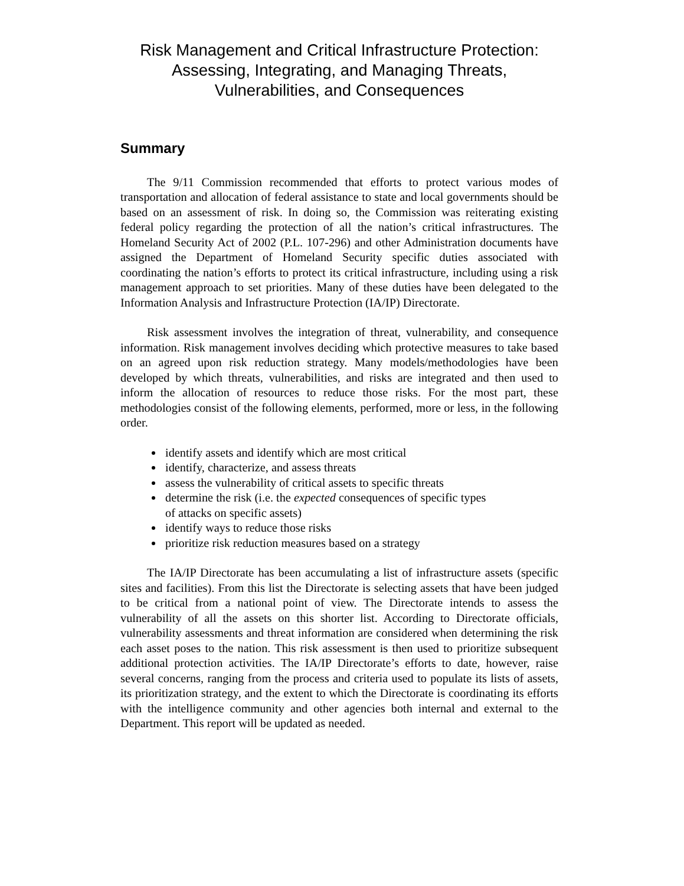Risk Management and Critical Infrastructure Protection:
Assessing, Integrating, and Managing Threats,
Vulnerabilities, and Consequences
Summary
The 9/11 Commission recommended that efforts to protect various modes of transportation and allocation of federal assistance to state and local governments should be based on an assessment of risk. In doing so, the Commission was reiterating existing federal policy regarding the protection of all the nation’s critical infrastructures. The Homeland Security Act of 2002 (P.L. 107-296) and other Administration documents have assigned the Department of Homeland Security specific duties associated with coordinating the nation’s efforts to protect its critical infrastructure, including using a risk management approach to set priorities. Many of these duties have been delegated to the Information Analysis and Infrastructure Protection (IA/IP) Directorate.
Risk assessment involves the integration of threat, vulnerability, and consequence information. Risk management involves deciding which protective measures to take based on an agreed upon risk reduction strategy. Many models/methodologies have been developed by which threats, vulnerabilities, and risks are integrated and then used to inform the allocation of resources to reduce those risks. For the most part, these methodologies consist of the following elements, performed, more or less, in the following order.
identify assets and identify which are most critical
identify, characterize, and assess threats
assess the vulnerability of critical assets to specific threats
determine the risk (i.e. the expected consequences of specific types
of attacks on specific assets)
identify ways to reduce those risks
prioritize risk reduction measures based on a strategy
The IA/IP Directorate has been accumulating a list of infrastructure assets (specific sites and facilities). From this list the Directorate is selecting assets that have been judged to be critical from a national point of view. The Directorate intends to assess the vulnerability of all the assets on this shorter list. According to Directorate officials, vulnerability assessments and threat information are considered when determining the risk each asset poses to the nation. This risk assessment is then used to prioritize subsequent additional protection activities. The IA/IP Directorate’s efforts to date, however, raise several concerns, ranging from the process and criteria used to populate its lists of assets, its prioritization strategy, and the extent to which the Directorate is coordinating its efforts with the intelligence community and other agencies both internal and external to the Department. This report will be updated as needed.